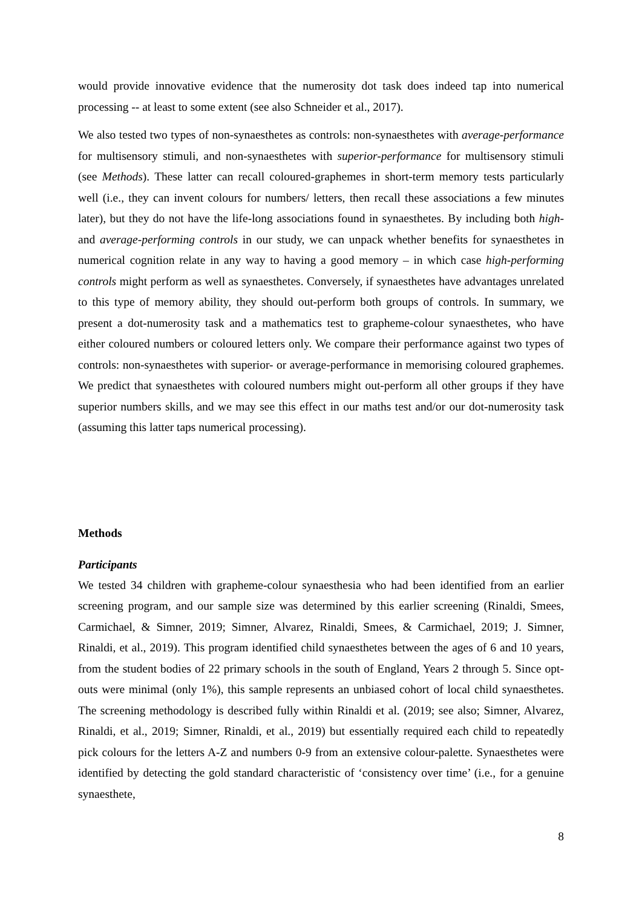would provide innovative evidence that the numerosity dot task does indeed tap into numerical processing -- at least to some extent (see also Schneider et al., 2017).
We also tested two types of non-synaesthetes as controls: non-synaesthetes with average-performance for multisensory stimuli, and non-synaesthetes with superior-performance for multisensory stimuli (see Methods). These latter can recall coloured-graphemes in short-term memory tests particularly well (i.e., they can invent colours for numbers/ letters, then recall these associations a few minutes later), but they do not have the life-long associations found in synaesthetes. By including both high- and average-performing controls in our study, we can unpack whether benefits for synaesthetes in numerical cognition relate in any way to having a good memory – in which case high-performing controls might perform as well as synaesthetes. Conversely, if synaesthetes have advantages unrelated to this type of memory ability, they should out-perform both groups of controls. In summary, we present a dot-numerosity task and a mathematics test to grapheme-colour synaesthetes, who have either coloured numbers or coloured letters only. We compare their performance against two types of controls: non-synaesthetes with superior- or average-performance in memorising coloured graphemes. We predict that synaesthetes with coloured numbers might out-perform all other groups if they have superior numbers skills, and we may see this effect in our maths test and/or our dot-numerosity task (assuming this latter taps numerical processing).
Methods
Participants
We tested 34 children with grapheme-colour synaesthesia who had been identified from an earlier screening program, and our sample size was determined by this earlier screening (Rinaldi, Smees, Carmichael, & Simner, 2019; Simner, Alvarez, Rinaldi, Smees, & Carmichael, 2019; J. Simner, Rinaldi, et al., 2019). This program identified child synaesthetes between the ages of 6 and 10 years, from the student bodies of 22 primary schools in the south of England, Years 2 through 5. Since opt-outs were minimal (only 1%), this sample represents an unbiased cohort of local child synaesthetes. The screening methodology is described fully within Rinaldi et al. (2019; see also; Simner, Alvarez, Rinaldi, et al., 2019; Simner, Rinaldi, et al., 2019) but essentially required each child to repeatedly pick colours for the letters A-Z and numbers 0-9 from an extensive colour-palette. Synaesthetes were identified by detecting the gold standard characteristic of ‘consistency over time’ (i.e., for a genuine synaesthete,
8